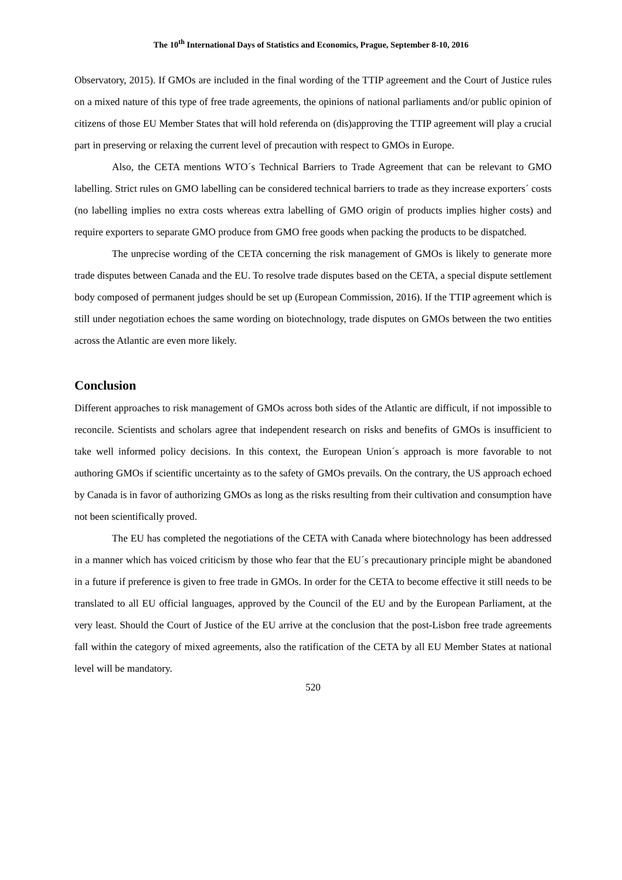The 10<sup>th</sup> International Days of Statistics and Economics, Prague, September 8-10, 2016
Observatory, 2015). If GMOs are included in the final wording of the TTIP agreement and the Court of Justice rules on a mixed nature of this type of free trade agreements, the opinions of national parliaments and/or public opinion of citizens of those EU Member States that will hold referenda on (dis)approving the TTIP agreement will play a crucial part in preserving or relaxing the current level of precaution with respect to GMOs in Europe.
Also, the CETA mentions WTO´s Technical Barriers to Trade Agreement that can be relevant to GMO labelling. Strict rules on GMO labelling can be considered technical barriers to trade as they increase exporters´ costs (no labelling implies no extra costs whereas extra labelling of GMO origin of products implies higher costs) and require exporters to separate GMO produce from GMO free goods when packing the products to be dispatched.
The unprecise wording of the CETA concerning the risk management of GMOs is likely to generate more trade disputes between Canada and the EU. To resolve trade disputes based on the CETA, a special dispute settlement body composed of permanent judges should be set up (European Commission, 2016). If the TTIP agreement which is still under negotiation echoes the same wording on biotechnology, trade disputes on GMOs between the two entities across the Atlantic are even more likely.
Conclusion
Different approaches to risk management of GMOs across both sides of the Atlantic are difficult, if not impossible to reconcile. Scientists and scholars agree that independent research on risks and benefits of GMOs is insufficient to take well informed policy decisions. In this context, the European Union´s approach is more favorable to not authoring GMOs if scientific uncertainty as to the safety of GMOs prevails. On the contrary, the US approach echoed by Canada is in favor of authorizing GMOs as long as the risks resulting from their cultivation and consumption have not been scientifically proved.
The EU has completed the negotiations of the CETA with Canada where biotechnology has been addressed in a manner which has voiced criticism by those who fear that the EU´s precautionary principle might be abandoned in a future if preference is given to free trade in GMOs. In order for the CETA to become effective it still needs to be translated to all EU official languages, approved by the Council of the EU and by the European Parliament, at the very least. Should the Court of Justice of the EU arrive at the conclusion that the post-Lisbon free trade agreements fall within the category of mixed agreements, also the ratification of the CETA by all EU Member States at national level will be mandatory.
520